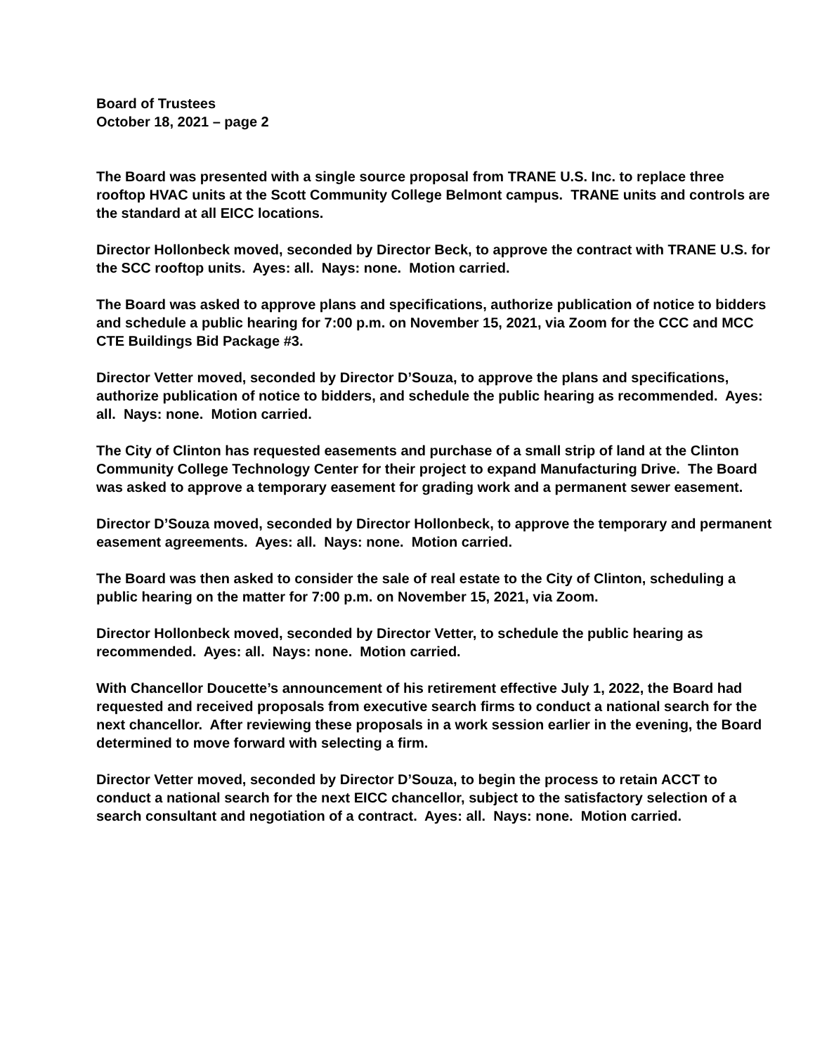Board of Trustees
October 18, 2021 – page 2
The Board was presented with a single source proposal from TRANE U.S. Inc. to replace three rooftop HVAC units at the Scott Community College Belmont campus. TRANE units and controls are the standard at all EICC locations.
Director Hollonbeck moved, seconded by Director Beck, to approve the contract with TRANE U.S. for the SCC rooftop units. Ayes: all. Nays: none. Motion carried.
The Board was asked to approve plans and specifications, authorize publication of notice to bidders and schedule a public hearing for 7:00 p.m. on November 15, 2021, via Zoom for the CCC and MCC CTE Buildings Bid Package #3.
Director Vetter moved, seconded by Director D’Souza, to approve the plans and specifications, authorize publication of notice to bidders, and schedule the public hearing as recommended. Ayes: all. Nays: none. Motion carried.
The City of Clinton has requested easements and purchase of a small strip of land at the Clinton Community College Technology Center for their project to expand Manufacturing Drive. The Board was asked to approve a temporary easement for grading work and a permanent sewer easement.
Director D’Souza moved, seconded by Director Hollonbeck, to approve the temporary and permanent easement agreements. Ayes: all. Nays: none. Motion carried.
The Board was then asked to consider the sale of real estate to the City of Clinton, scheduling a public hearing on the matter for 7:00 p.m. on November 15, 2021, via Zoom.
Director Hollonbeck moved, seconded by Director Vetter, to schedule the public hearing as recommended. Ayes: all. Nays: none. Motion carried.
With Chancellor Doucette’s announcement of his retirement effective July 1, 2022, the Board had requested and received proposals from executive search firms to conduct a national search for the next chancellor. After reviewing these proposals in a work session earlier in the evening, the Board determined to move forward with selecting a firm.
Director Vetter moved, seconded by Director D’Souza, to begin the process to retain ACCT to conduct a national search for the next EICC chancellor, subject to the satisfactory selection of a search consultant and negotiation of a contract. Ayes: all. Nays: none. Motion carried.